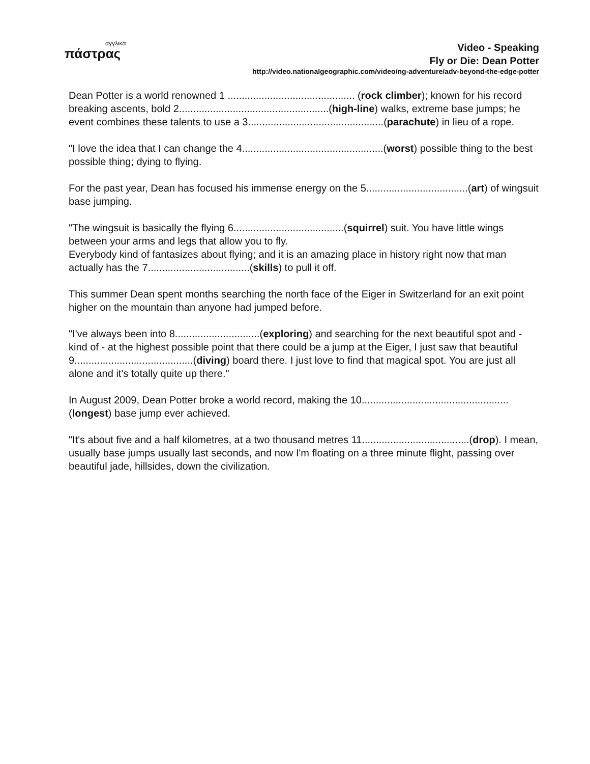αγγλικά
πάστρας
Video - Speaking
Fly or Die: Dean Potter
http://video.nationalgeographic.com/video/ng-adventure/adv-beyond-the-edge-potter
Dean Potter is a world renowned 1 ............................................. (rock climber); known for his record breaking ascents, bold 2.....................................................(high-line) walks, extreme base jumps; he event combines these talents to use a 3................................................(parachute) in lieu of a rope.
"I love the idea that I can change the 4..................................................(worst) possible thing to the best possible thing; dying to flying.
For the past year, Dean has focused his immense energy on the 5....................................(art) of wingsuit base jumping.
"The wingsuit is basically the flying 6.......................................(squirrel) suit. You have little wings between your arms and legs that allow you to fly.
Everybody kind of fantasizes about flying; and it is an amazing place in history right now that man actually has the 7....................................(skills) to pull it off.
This summer Dean spent months searching the north face of the Eiger in Switzerland for an exit point higher on the mountain than anyone had jumped before.
"I've always been into 8..............................(exploring) and searching for the next beautiful spot and - kind of - at the highest possible point that there could be a jump at the Eiger, I just saw that beautiful 9..........................................(diving) board there. I just love to find that magical spot. You are just all alone and it's totally quite up there."
In August 2009, Dean Potter broke a world record, making the 10....................................................(longest) base jump ever achieved.
"It's about five and a half kilometres, at a two thousand metres 11......................................(drop). I mean, usually base jumps usually last seconds, and now I'm floating on a three minute flight, passing over beautiful jade, hillsides, down the civilization.